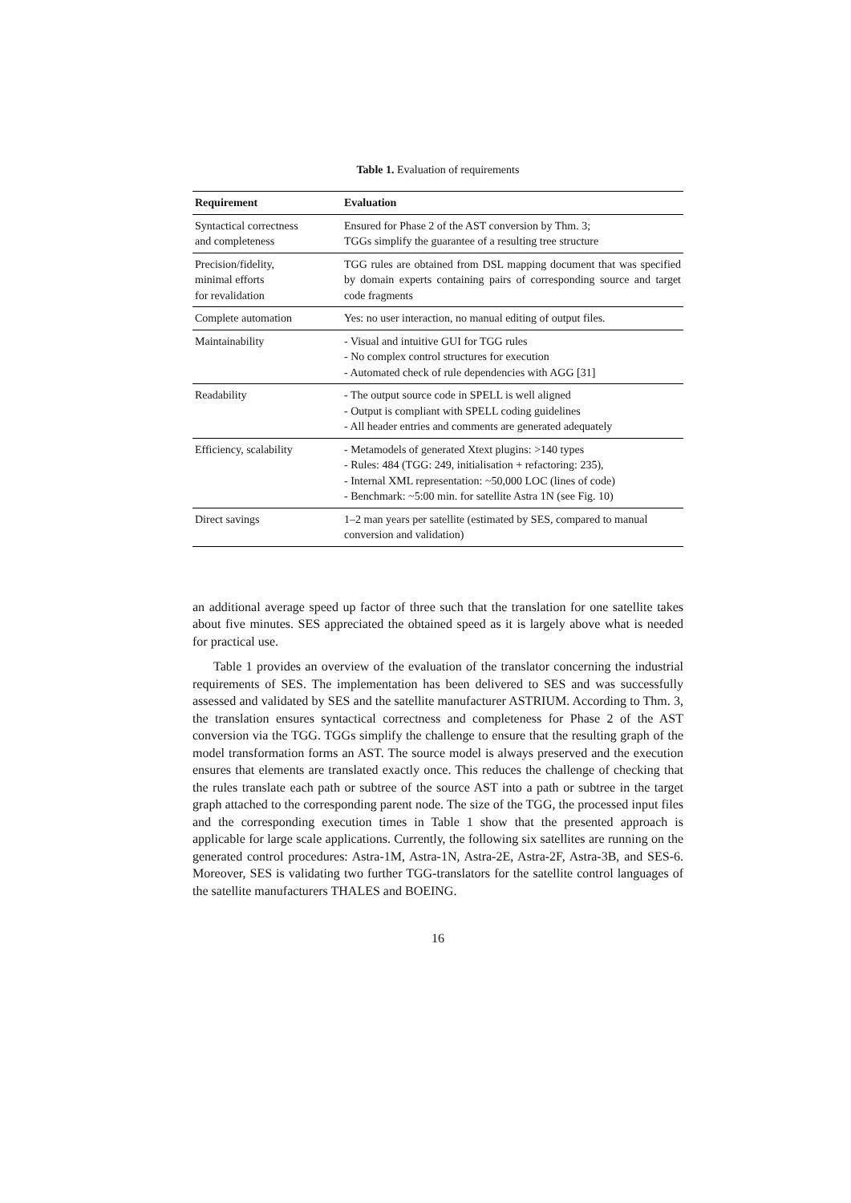Table 1. Evaluation of requirements
| Requirement | Evaluation |
| --- | --- |
| Syntactical correctness and completeness | Ensured for Phase 2 of the AST conversion by Thm. 3; TGGs simplify the guarantee of a resulting tree structure |
| Precision/fidelity, minimal efforts for revalidation | TGG rules are obtained from DSL mapping document that was specified by domain experts containing pairs of corresponding source and target code fragments |
| Complete automation | Yes: no user interaction, no manual editing of output files. |
| Maintainability | - Visual and intuitive GUI for TGG rules - No complex control structures for execution - Automated check of rule dependencies with AGG [31] |
| Readability | - The output source code in SPELL is well aligned - Output is compliant with SPELL coding guidelines - All header entries and comments are generated adequately |
| Efficiency, scalability | - Metamodels of generated Xtext plugins: >140 types - Rules: 484 (TGG: 249, initialisation + refactoring: 235), - Internal XML representation: ~50,000 LOC (lines of code) - Benchmark: ~5:00 min. for satellite Astra 1N (see Fig. 10) |
| Direct savings | 1–2 man years per satellite (estimated by SES, compared to manual conversion and validation) |
an additional average speed up factor of three such that the translation for one satellite takes about five minutes. SES appreciated the obtained speed as it is largely above what is needed for practical use.
Table 1 provides an overview of the evaluation of the translator concerning the industrial requirements of SES. The implementation has been delivered to SES and was successfully assessed and validated by SES and the satellite manufacturer ASTRIUM. According to Thm. 3, the translation ensures syntactical correctness and completeness for Phase 2 of the AST conversion via the TGG. TGGs simplify the challenge to ensure that the resulting graph of the model transformation forms an AST. The source model is always preserved and the execution ensures that elements are translated exactly once. This reduces the challenge of checking that the rules translate each path or subtree of the source AST into a path or subtree in the target graph attached to the corresponding parent node. The size of the TGG, the processed input files and the corresponding execution times in Table 1 show that the presented approach is applicable for large scale applications. Currently, the following six satellites are running on the generated control procedures: Astra-1M, Astra-1N, Astra-2E, Astra-2F, Astra-3B, and SES-6. Moreover, SES is validating two further TGG-translators for the satellite control languages of the satellite manufacturers THALES and BOEING.
16